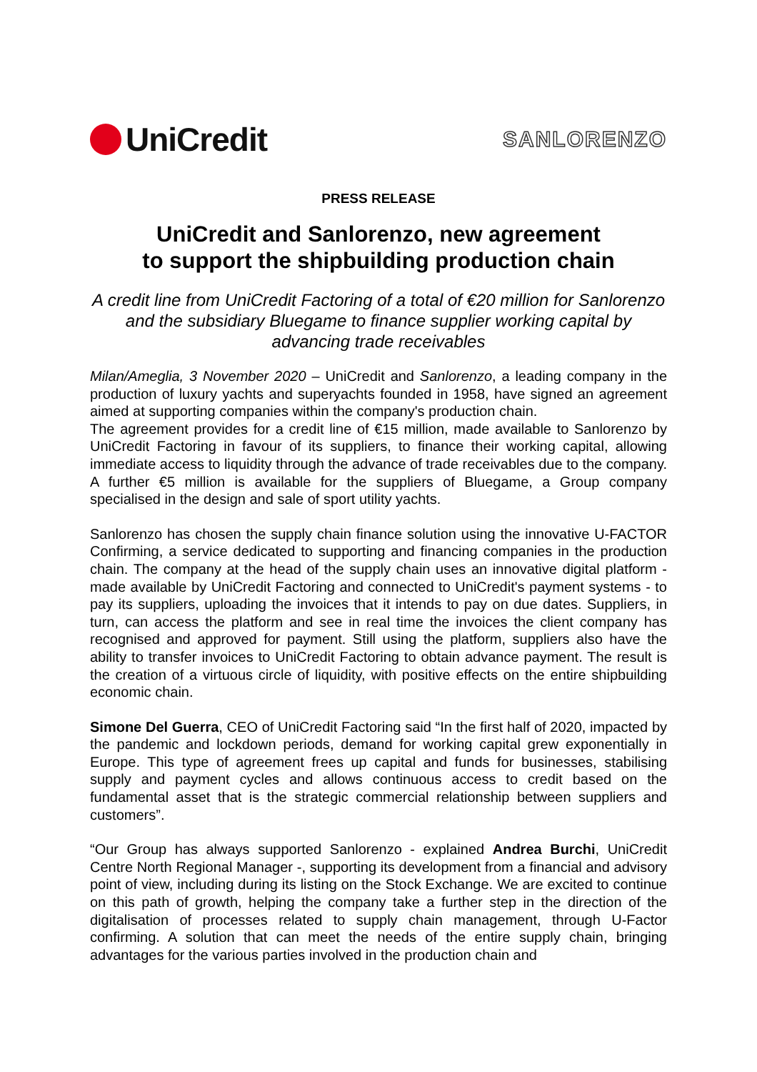UniCredit
SANLORENZO
PRESS RELEASE
UniCredit and Sanlorenzo, new agreement
to support the shipbuilding production chain
A credit line from UniCredit Factoring of a total of €20 million for Sanlorenzo and the subsidiary Bluegame to finance supplier working capital by advancing trade receivables
Milan/Ameglia, 3 November 2020 – UniCredit and Sanlorenzo, a leading company in the production of luxury yachts and superyachts founded in 1958, have signed an agreement aimed at supporting companies within the company's production chain.
The agreement provides for a credit line of €15 million, made available to Sanlorenzo by UniCredit Factoring in favour of its suppliers, to finance their working capital, allowing immediate access to liquidity through the advance of trade receivables due to the company. A further €5 million is available for the suppliers of Bluegame, a Group company specialised in the design and sale of sport utility yachts.
Sanlorenzo has chosen the supply chain finance solution using the innovative U-FACTOR Confirming, a service dedicated to supporting and financing companies in the production chain. The company at the head of the supply chain uses an innovative digital platform - made available by UniCredit Factoring and connected to UniCredit's payment systems - to pay its suppliers, uploading the invoices that it intends to pay on due dates. Suppliers, in turn, can access the platform and see in real time the invoices the client company has recognised and approved for payment. Still using the platform, suppliers also have the ability to transfer invoices to UniCredit Factoring to obtain advance payment. The result is the creation of a virtuous circle of liquidity, with positive effects on the entire shipbuilding economic chain.
Simone Del Guerra, CEO of UniCredit Factoring said “In the first half of 2020, impacted by the pandemic and lockdown periods, demand for working capital grew exponentially in Europe. This type of agreement frees up capital and funds for businesses, stabilising supply and payment cycles and allows continuous access to credit based on the fundamental asset that is the strategic commercial relationship between suppliers and customers”.
“Our Group has always supported Sanlorenzo - explained Andrea Burchi, UniCredit Centre North Regional Manager -, supporting its development from a financial and advisory point of view, including during its listing on the Stock Exchange. We are excited to continue on this path of growth, helping the company take a further step in the direction of the digitalisation of processes related to supply chain management, through U-Factor confirming. A solution that can meet the needs of the entire supply chain, bringing advantages for the various parties involved in the production chain and